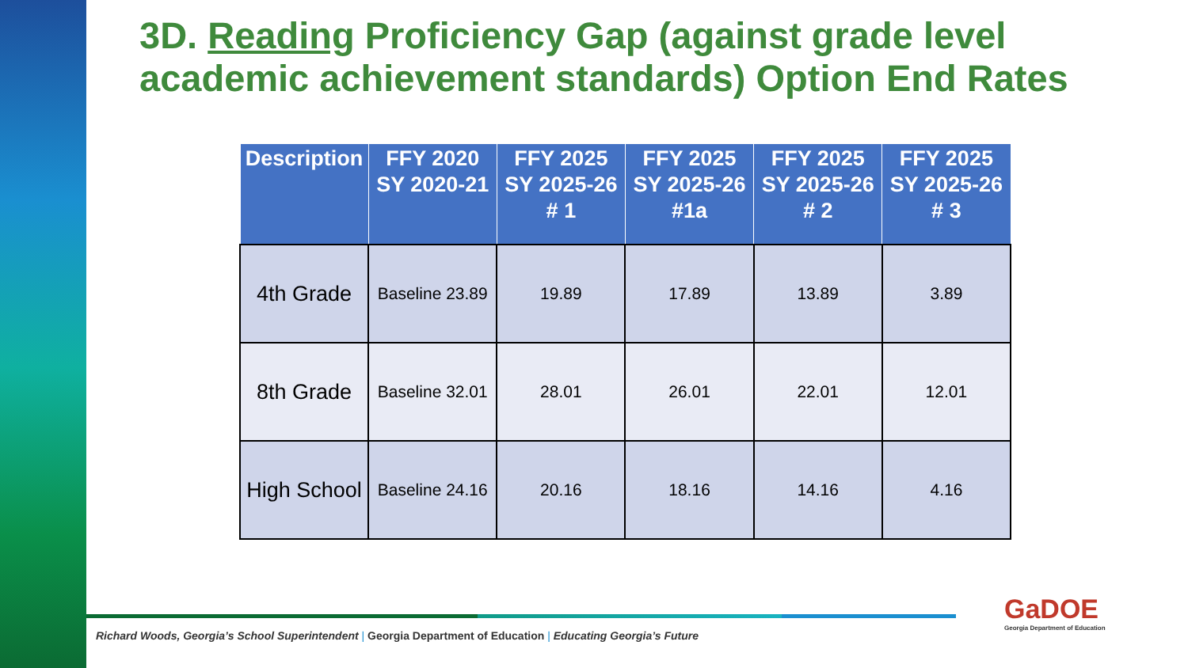3D. Reading Proficiency Gap (against grade level academic achievement standards) Option End Rates
| Description | FFY 2020 SY 2020-21 | FFY 2025 SY 2025-26 # 1 | FFY 2025 SY 2025-26 #1a | FFY 2025 SY 2025-26 # 2 | FFY 2025 SY 2025-26 # 3 |
| --- | --- | --- | --- | --- | --- |
| 4th Grade | Baseline 23.89 | 19.89 | 17.89 | 13.89 | 3.89 |
| 8th Grade | Baseline 32.01 | 28.01 | 26.01 | 22.01 | 12.01 |
| High School | Baseline 24.16 | 20.16 | 18.16 | 14.16 | 4.16 |
Richard Woods, Georgia’s School Superintendent | Georgia Department of Education | Educating Georgia’s Future
GaDOE
Georgia Department of Education